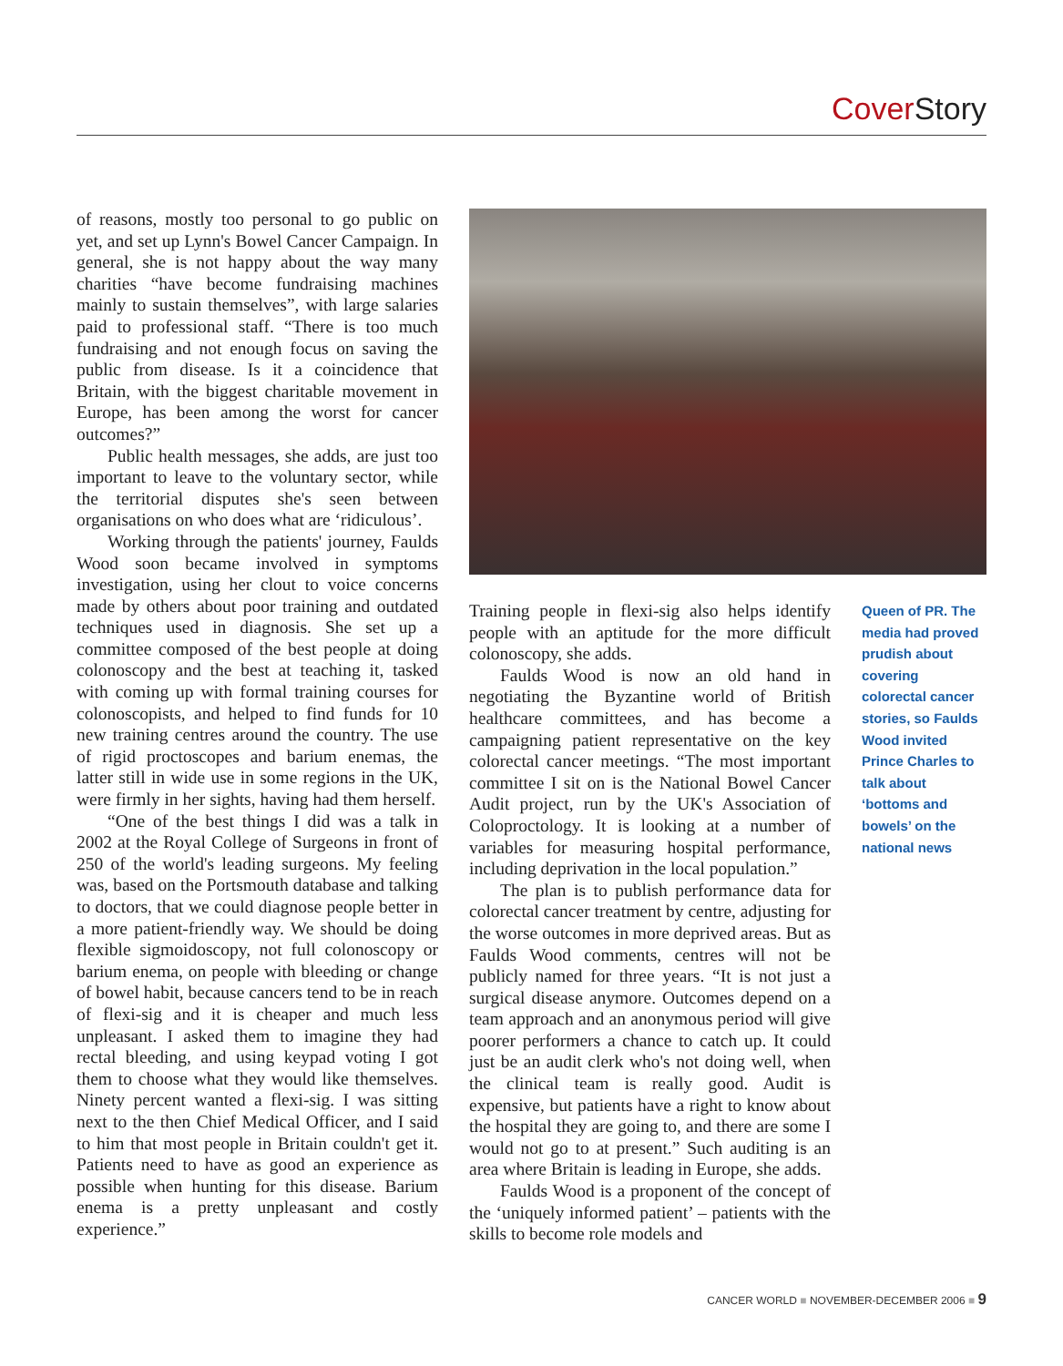Cover Story
of reasons, mostly too personal to go public on yet, and set up Lynn's Bowel Cancer Campaign. In general, she is not happy about the way many charities “have become fundraising machines mainly to sustain themselves”, with large salaries paid to professional staff. “There is too much fundraising and not enough focus on saving the public from disease. Is it a coincidence that Britain, with the biggest charitable movement in Europe, has been among the worst for cancer outcomes?”
Public health messages, she adds, are just too important to leave to the voluntary sector, while the territorial disputes she's seen between organisations on who does what are ‘ridiculous’.
Working through the patients' journey, Faulds Wood soon became involved in symptoms investigation, using her clout to voice concerns made by others about poor training and outdated techniques used in diagnosis. She set up a committee composed of the best people at doing colonoscopy and the best at teaching it, tasked with coming up with formal training courses for colonoscopists, and helped to find funds for 10 new training centres around the country. The use of rigid proctoscopes and barium enemas, the latter still in wide use in some regions in the UK, were firmly in her sights, having had them herself.
“One of the best things I did was a talk in 2002 at the Royal College of Surgeons in front of 250 of the world's leading surgeons. My feeling was, based on the Portsmouth database and talking to doctors, that we could diagnose people better in a more patient-friendly way. We should be doing flexible sigmoidoscopy, not full colonoscopy or barium enema, on people with bleeding or change of bowel habit, because cancers tend to be in reach of flexi-sig and it is cheaper and much less unpleasant. I asked them to imagine they had rectal bleeding, and using keypad voting I got them to choose what they would like themselves. Ninety percent wanted a flexi-sig. I was sitting next to the then Chief Medical Officer, and I said to him that most people in Britain couldn't get it. Patients need to have as good an experience as possible when hunting for this disease. Barium enema is a pretty unpleasant and costly experience.”
Training people in flexi-sig also helps identify people with an aptitude for the more difficult colonoscopy, she adds.
Faulds Wood is now an old hand in negotiating the Byzantine world of British healthcare committees, and has become a campaigning patient representative on the key colorectal cancer meetings. “The most important committee I sit on is the National Bowel Cancer Audit project, run by the UK's Association of Coloproctology. It is looking at a number of variables for measuring hospital performance, including deprivation in the local population.”
The plan is to publish performance data for colorectal cancer treatment by centre, adjusting for the worse outcomes in more deprived areas. But as Faulds Wood comments, centres will not be publicly named for three years. “It is not just a surgical disease anymore. Outcomes depend on a team approach and an anonymous period will give poorer performers a chance to catch up. It could just be an audit clerk who's not doing well, when the clinical team is really good. Audit is expensive, but patients have a right to know about the hospital they are going to, and there are some I would not go to at present.” Such auditing is an area where Britain is leading in Europe, she adds.
Faulds Wood is a proponent of the concept of the ‘uniquely informed patient’ – patients with the skills to become role models and
Queen of PR. The media had proved prudish about covering colorectal cancer stories, so Faulds Wood invited Prince Charles to talk about ‘bottoms and bowels’ on the national news
CANCER WORLD ■ NOVEMBER-DECEMBER 2006 ■ 9